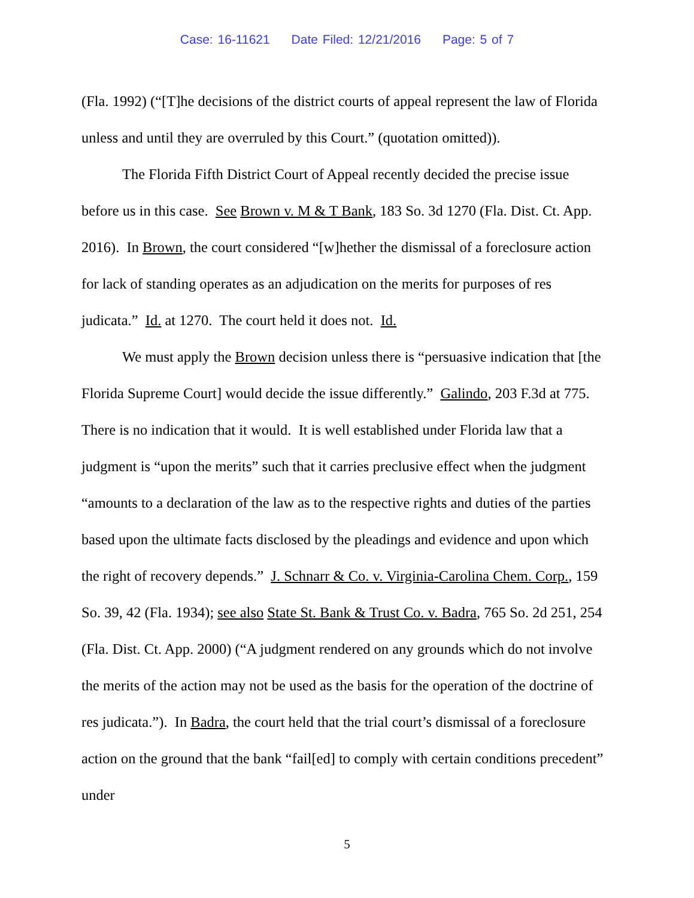Case: 16-11621 Date Filed: 12/21/2016 Page: 5 of 7
(Fla. 1992) (“[T]he decisions of the district courts of appeal represent the law of Florida unless and until they are overruled by this Court.” (quotation omitted)).
The Florida Fifth District Court of Appeal recently decided the precise issue before us in this case. See Brown v. M & T Bank, 183 So. 3d 1270 (Fla. Dist. Ct. App. 2016). In Brown, the court considered “[w]hether the dismissal of a foreclosure action for lack of standing operates as an adjudication on the merits for purposes of res judicata.” Id. at 1270. The court held it does not. Id.
We must apply the Brown decision unless there is “persuasive indication that [the Florida Supreme Court] would decide the issue differently.” Galindo, 203 F.3d at 775. There is no indication that it would. It is well established under Florida law that a judgment is “upon the merits” such that it carries preclusive effect when the judgment “amounts to a declaration of the law as to the respective rights and duties of the parties based upon the ultimate facts disclosed by the pleadings and evidence and upon which the right of recovery depends.” J. Schnarr & Co. v. Virginia-Carolina Chem. Corp., 159 So. 39, 42 (Fla. 1934); see also State St. Bank & Trust Co. v. Badra, 765 So. 2d 251, 254 (Fla. Dist. Ct. App. 2000) (“A judgment rendered on any grounds which do not involve the merits of the action may not be used as the basis for the operation of the doctrine of res judicata.”). In Badra, the court held that the trial court’s dismissal of a foreclosure action on the ground that the bank “fail[ed] to comply with certain conditions precedent” under
5